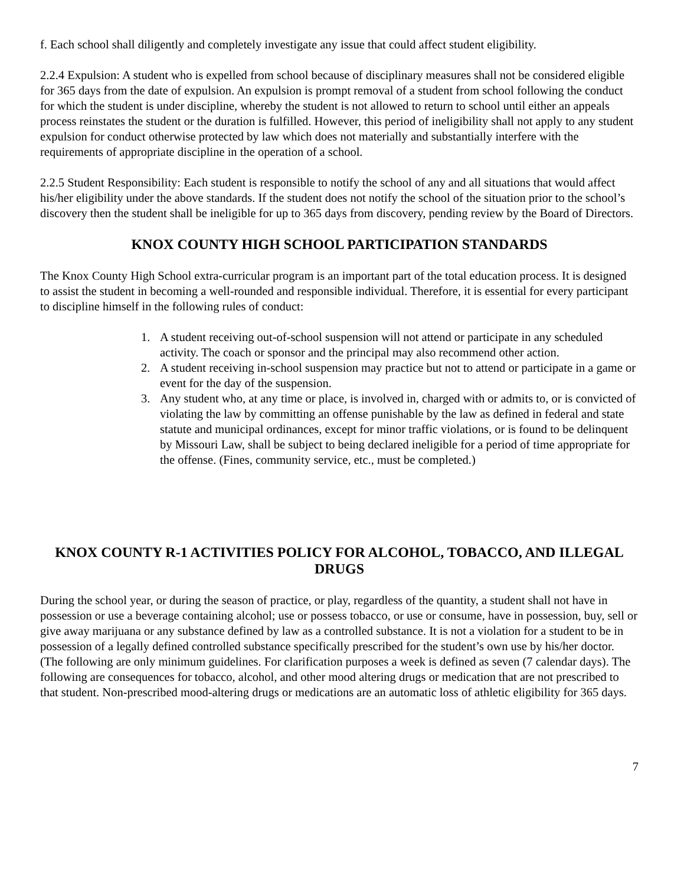f. Each school shall diligently and completely investigate any issue that could affect student eligibility.
2.2.4 Expulsion: A student who is expelled from school because of disciplinary measures shall not be considered eligible for 365 days from the date of expulsion. An expulsion is prompt removal of a student from school following the conduct for which the student is under discipline, whereby the student is not allowed to return to school until either an appeals process reinstates the student or the duration is fulfilled. However, this period of ineligibility shall not apply to any student expulsion for conduct otherwise protected by law which does not materially and substantially interfere with the requirements of appropriate discipline in the operation of a school.
2.2.5 Student Responsibility: Each student is responsible to notify the school of any and all situations that would affect his/her eligibility under the above standards. If the student does not notify the school of the situation prior to the school’s discovery then the student shall be ineligible for up to 365 days from discovery, pending review by the Board of Directors.
KNOX COUNTY HIGH SCHOOL PARTICIPATION STANDARDS
The Knox County High School extra-curricular program is an important part of the total education process. It is designed to assist the student in becoming a well-rounded and responsible individual. Therefore, it is essential for every participant to discipline himself in the following rules of conduct:
1. A student receiving out-of-school suspension will not attend or participate in any scheduled activity. The coach or sponsor and the principal may also recommend other action.
2. A student receiving in-school suspension may practice but not to attend or participate in a game or event for the day of the suspension.
3. Any student who, at any time or place, is involved in, charged with or admits to, or is convicted of violating the law by committing an offense punishable by the law as defined in federal and state statute and municipal ordinances, except for minor traffic violations, or is found to be delinquent by Missouri Law, shall be subject to being declared ineligible for a period of time appropriate for the offense. (Fines, community service, etc., must be completed.)
KNOX COUNTY R-1 ACTIVITIES POLICY FOR ALCOHOL, TOBACCO, AND ILLEGAL DRUGS
During the school year, or during the season of practice, or play, regardless of the quantity, a student shall not have in possession or use a beverage containing alcohol; use or possess tobacco, or use or consume, have in possession, buy, sell or give away marijuana or any substance defined by law as a controlled substance. It is not a violation for a student to be in possession of a legally defined controlled substance specifically prescribed for the student’s own use by his/her doctor. (The following are only minimum guidelines. For clarification purposes a week is defined as seven (7 calendar days). The following are consequences for tobacco, alcohol, and other mood altering drugs or medication that are not prescribed to that student. Non-prescribed mood-altering drugs or medications are an automatic loss of athletic eligibility for 365 days.
7